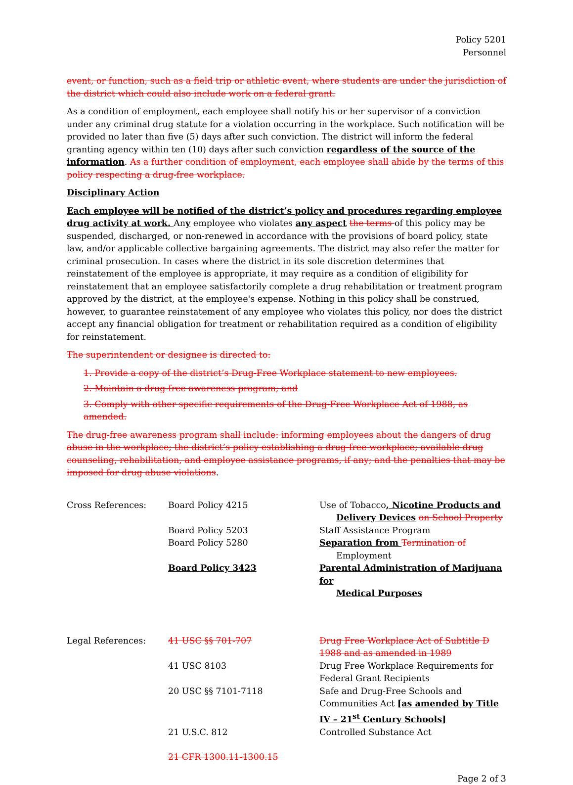Policy 5201
Personnel
event, or function, such as a field trip or athletic event, where students are under the jurisdiction of the district which could also include work on a federal grant.
As a condition of employment, each employee shall notify his or her supervisor of a conviction under any criminal drug statute for a violation occurring in the workplace. Such notification will be provided no later than five (5) days after such conviction. The district will inform the federal granting agency within ten (10) days after such conviction regardless of the source of the information. As a further condition of employment, each employee shall abide by the terms of this policy respecting a drug-free workplace.
Disciplinary Action
Each employee will be notified of the district’s policy and procedures regarding employee drug activity at work. Any employee who violates any aspect the terms of this policy may be suspended, discharged, or non-renewed in accordance with the provisions of board policy, state law, and/or applicable collective bargaining agreements. The district may also refer the matter for criminal prosecution. In cases where the district in its sole discretion determines that reinstatement of the employee is appropriate, it may require as a condition of eligibility for reinstatement that an employee satisfactorily complete a drug rehabilitation or treatment program approved by the district, at the employee's expense. Nothing in this policy shall be construed, however, to guarantee reinstatement of any employee who violates this policy, nor does the district accept any financial obligation for treatment or rehabilitation required as a condition of eligibility for reinstatement.
The superintendent or designee is directed to:
1. Provide a copy of the district’s Drug-Free Workplace statement to new employees.
2. Maintain a drug-free awareness program; and
3. Comply with other specific requirements of the Drug-Free Workplace Act of 1988, as amended.
The drug-free awareness program shall include: informing employees about the dangers of drug abuse in the workplace; the district’s policy establishing a drug-free workplace; available drug counseling, rehabilitation, and employee assistance programs, if any; and the penalties that may be imposed for drug abuse violations.
| Cross References: | Board Policy 4215 | Use of Tobacco , Nicotine Products and Delivery Devices on School Property |
| | Board Policy 5203 | Staff Assistance Program |
| | Board Policy 5280 | Separation from Termination of Employment |
| | Board Policy 3423 | Parental Administration of Marijuana for Medical Purposes |
| Legal References: | 41 USC §§ 701-707 | Drug Free Workplace Act of Subtitle D 1988 and as amended in 1989 |
| | 41 USC 8103 | Drug Free Workplace Requirements for Federal Grant Recipients |
| | 20 USC §§ 7101-7118 | Safe and Drug-Free Schools and Communities Act [as amended by Title IV – 21<sup>st</sup> Century Schools] |
| | 21 U.S.C. 812 | Controlled Substance Act |
| | 21 CFR 1300.11-1300.15 | |
Page 2 of 3